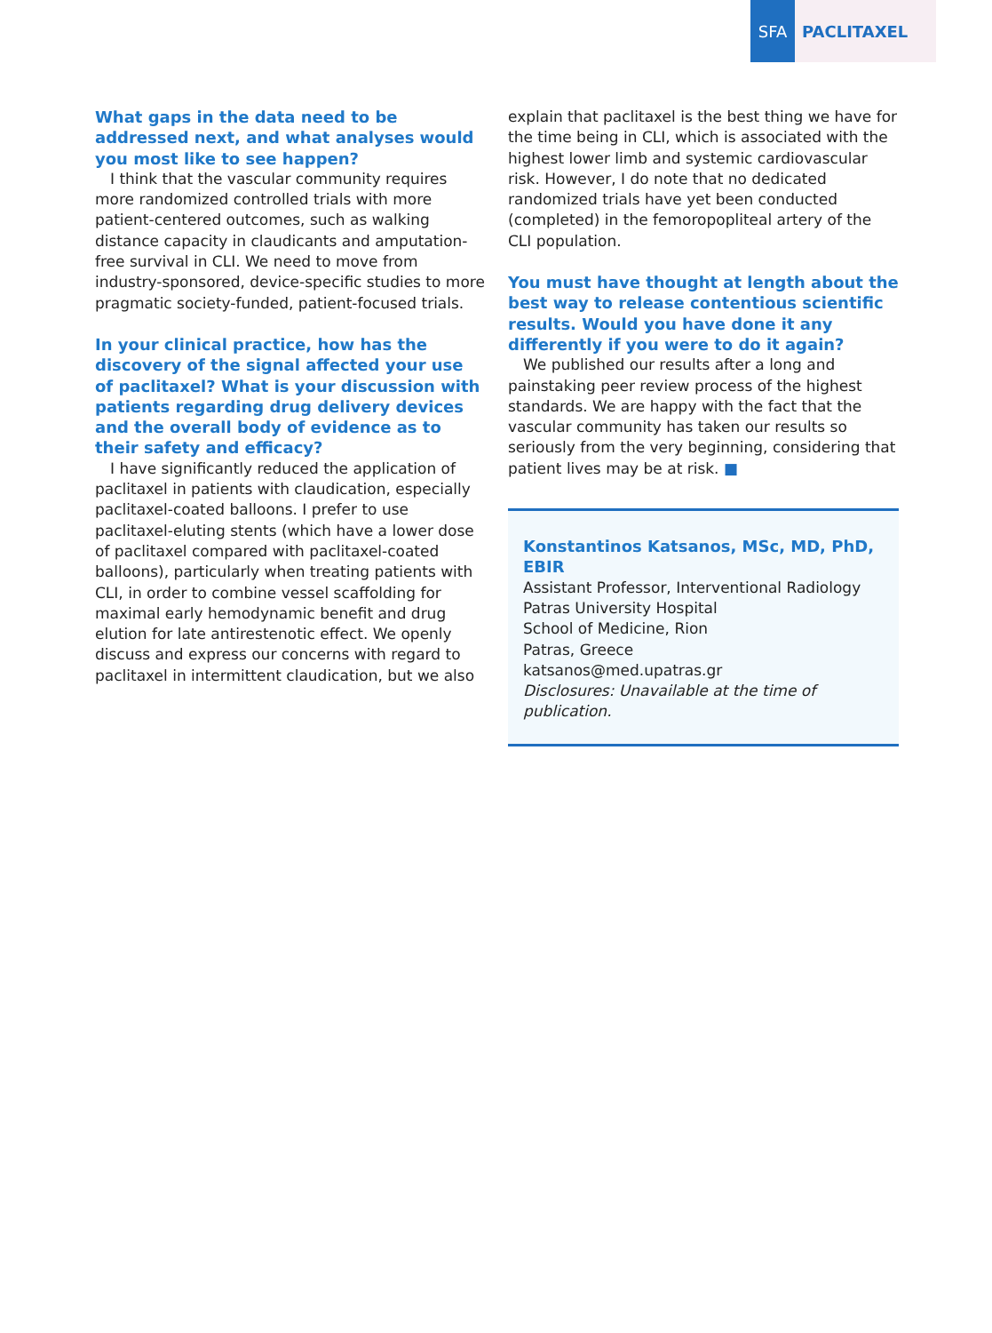SFA PACLITAXEL
What gaps in the data need to be addressed next, and what analyses would you most like to see happen?
I think that the vascular community requires more randomized controlled trials with more patient-centered outcomes, such as walking distance capacity in claudicants and amputation-free survival in CLI. We need to move from industry-sponsored, device-specific studies to more pragmatic society-funded, patient-focused trials.
In your clinical practice, how has the discovery of the signal affected your use of paclitaxel? What is your discussion with patients regarding drug delivery devices and the overall body of evidence as to their safety and efficacy?
I have significantly reduced the application of paclitaxel in patients with claudication, especially paclitaxel-coated balloons. I prefer to use paclitaxel-eluting stents (which have a lower dose of paclitaxel compared with paclitaxel-coated balloons), particularly when treating patients with CLI, in order to combine vessel scaffolding for maximal early hemodynamic benefit and drug elution for late antirestenotic effect. We openly discuss and express our concerns with regard to paclitaxel in intermittent claudication, but we also
explain that paclitaxel is the best thing we have for the time being in CLI, which is associated with the highest lower limb and systemic cardiovascular risk. However, I do note that no dedicated randomized trials have yet been conducted (completed) in the femoropopliteal artery of the CLI population.
You must have thought at length about the best way to release contentious scientific results. Would you have done it any differently if you were to do it again?
We published our results after a long and painstaking peer review process of the highest standards. We are happy with the fact that the vascular community has taken our results so seriously from the very beginning, considering that patient lives may be at risk. ■
Konstantinos Katsanos, MSc, MD, PhD, EBIR
Assistant Professor, Interventional Radiology
Patras University Hospital
School of Medicine, Rion
Patras, Greece
katsanos@med.upatras.gr
Disclosures: Unavailable at the time of publication.